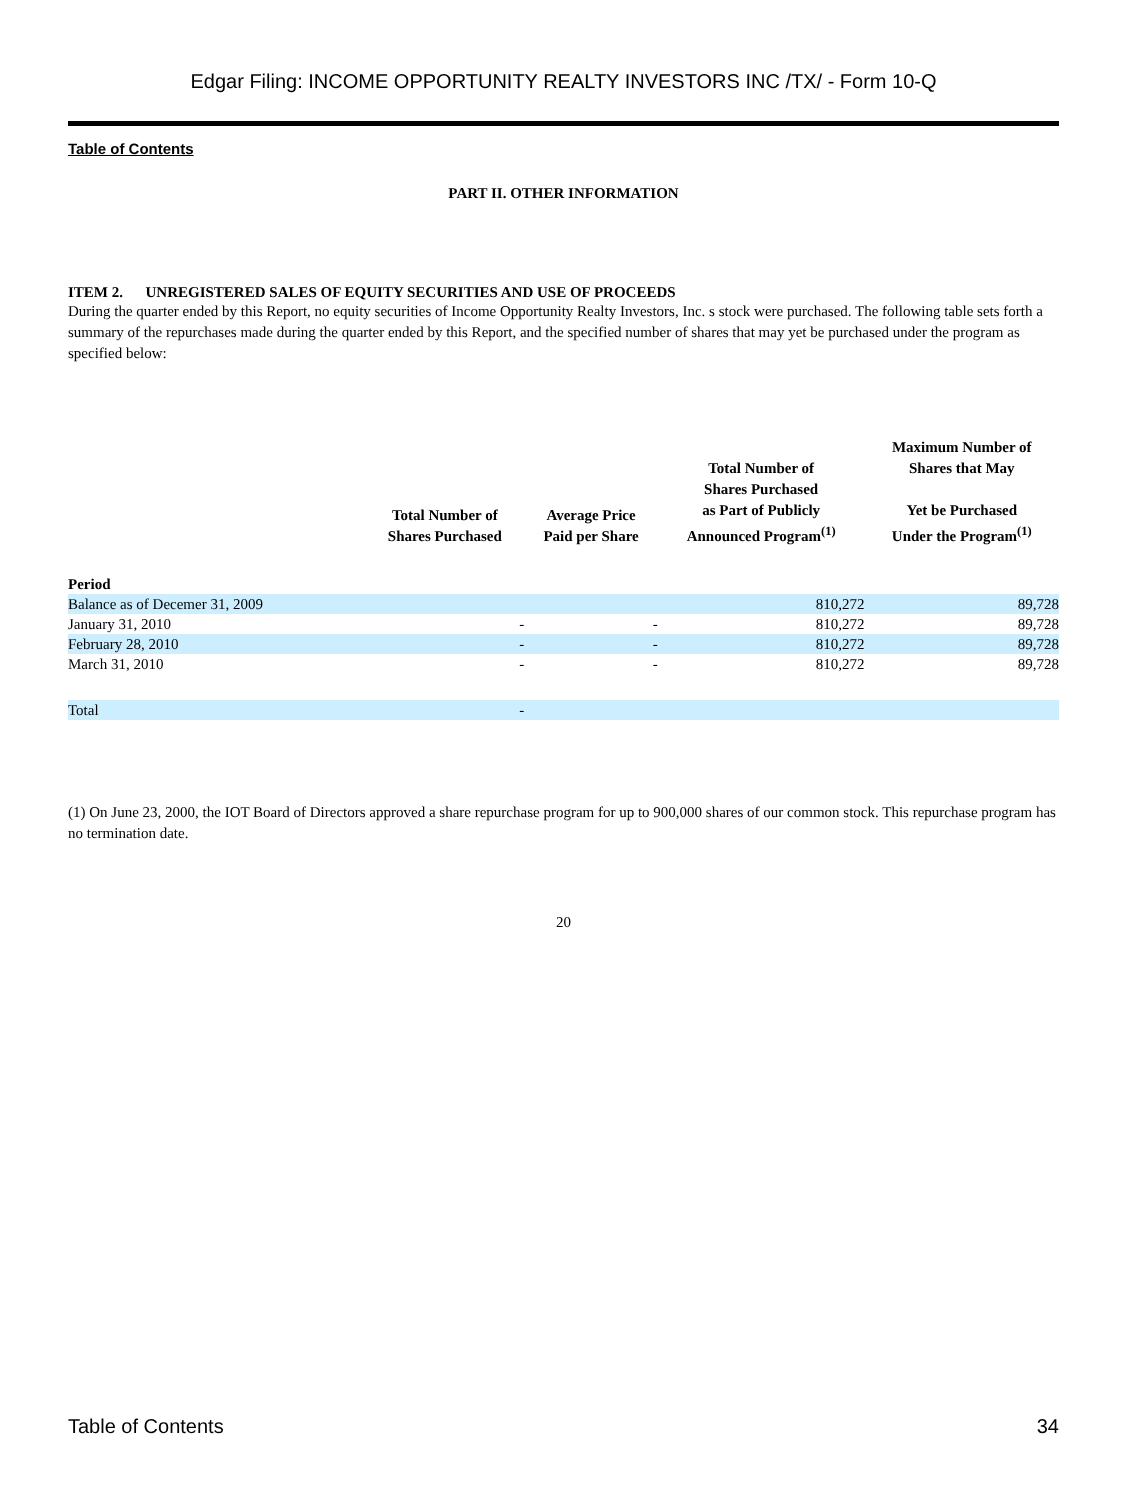Edgar Filing: INCOME OPPORTUNITY REALTY INVESTORS INC /TX/ - Form 10-Q
Table of Contents
PART II. OTHER INFORMATION
ITEM 2. UNREGISTERED SALES OF EQUITY SECURITIES AND USE OF PROCEEDS
During the quarter ended by this Report, no equity securities of Income Opportunity Realty Investors, Inc. s stock were purchased. The following table sets forth a summary of the repurchases made during the quarter ended by this Report, and the specified number of shares that may yet be purchased under the program as specified below:
| | Total Number of Shares Purchased | Average Price Paid per Share | Total Number of Shares Purchased as Part of Publicly Announced Program<sup>(1)</sup> | Maximum Number of Shares that May Yet be Purchased Under the Program<sup>(1)</sup> |
| --- | --- | --- | --- | --- |
| Period | | | | |
| Balance as of Decemer 31, 2009 | | | 810,272 | 89,728 |
| January 31, 2010 | - | - | 810,272 | 89,728 |
| February 28, 2010 | - | - | 810,272 | 89,728 |
| March 31, 2010 | - | - | 810,272 | 89,728 |
| Total | - | | | |
(1) On June 23, 2000, the IOT Board of Directors approved a share repurchase program for up to 900,000 shares of our common stock. This repurchase program has no termination date.
20
Table of Contents 34